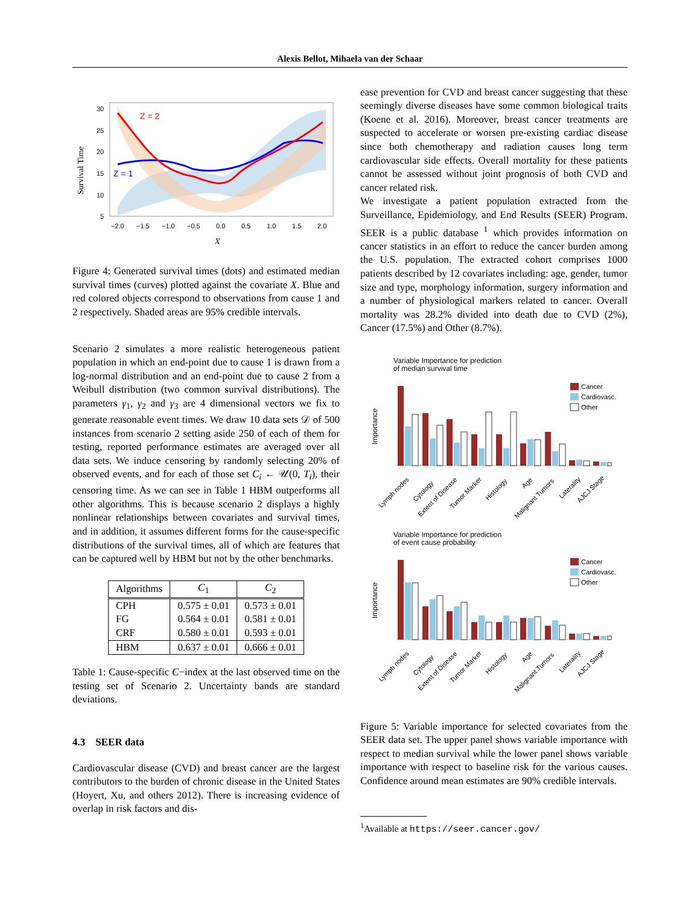Alexis Bellot, Mihaela van der Schaar
Survival Time
Z = 2
Z = 1
30
25
20
15
10
5
−2.0
−1.5
−1.0
−0.5
0.0
0.5
1.0
1.5
2.0
X
Figure 4: Generated survival times (dots) and estimated median survival times (curves) plotted against the covariate X. Blue and red colored objects correspond to observations from cause 1 and 2 respectively. Shaded areas are 95% credible intervals.
Scenario 2 simulates a more realistic heterogeneous patient population in which an end-point due to cause 1 is drawn from a log-normal distribution and an end-point due to cause 2 from a Weibull distribution (two common survival distributions). The parameters γ<sub>1</sub>, γ<sub>2</sub> and γ<sub>3</sub> are 4 dimensional vectors we fix to generate reasonable event times. We draw 10 data sets 𝒟 of 500 instances from scenario 2 setting aside 250 of each of them for testing, reported performance estimates are averaged over all data sets. We induce censoring by randomly selecting 20% of observed events, and for each of those set C<sub>i</sub> ← 𝒰(0, T<sub>i</sub>), their censoring time. As we can see in Table 1 HBM outperforms all other algorithms. This is because scenario 2 displays a highly nonlinear relationships between covariates and survival times, and in addition, it assumes different forms for the cause-specific distributions of the survival times, all of which are features that can be captured well by HBM but not by the other benchmarks.
| Algorithms | C<sub>1</sub> | C<sub>2</sub> |
| --- | --- | --- |
| CPH | 0.575 ± 0.01 | 0.573 ± 0.01 |
| FG | 0.564 ± 0.01 | 0.581 ± 0.01 |
| CRF | 0.580 ± 0.01 | 0.593 ± 0.01 |
| HBM | 0.637 ± 0.01 | 0.666 ± 0.01 |
Table 1: Cause-specific C−index at the last observed time on the testing set of Scenario 2. Uncertainty bands are standard deviations.
4.3 SEER data
Cardiovascular disease (CVD) and breast cancer are the largest contributors to the burden of chronic disease in the United States (Hoyert, Xu, and others 2012). There is increasing evidence of overlap in risk factors and dis-
ease prevention for CVD and breast cancer suggesting that these seemingly diverse diseases have some common biological traits (Koene et al. 2016). Moreover, breast cancer treatments are suspected to accelerate or worsen pre-existing cardiac disease since both chemotherapy and radiation causes long term cardiovascular side effects. Overall mortality for these patients cannot be assessed without joint prognosis of both CVD and cancer related risk.
We investigate a patient population extracted from the Surveillance, Epidemiology, and End Results (SEER) Program. SEER is a public database <sup>1</sup> which provides information on cancer statistics in an effort to reduce the cancer burden among the U.S. population. The extracted cohort comprises 1000 patients described by 12 covariates including: age, gender, tumor size and type, morphology information, surgery information and a number of physiological markers related to cancer. Overall mortality was 28.2% divided into death due to CVD (2%), Cancer (17.5%) and Other (8.7%).
Variable Importance for prediction
of median survival time
Importance
Cancer
Cardiovasc.
Other
Lymph nodes
Cytology
Extent of Disease
Tumor Marker
Histology
Age
Malignant Tumors
Laterality
AJCJ Stage
Variable Importance for prediction
of event cause probability
Importance
Cancer
Cardiovasc.
Other
Lymph nodes
Cytology
Extent of Disease
Tumor Marker
Histology
Age
Malignant Tumors
Laterality
AJCJ Stage
Figure 5: Variable importance for selected covariates from the SEER data set. The upper panel shows variable importance with respect to median survival while the lower panel shows variable importance with respect to baseline risk for the various causes. Confidence around mean estimates are 90% credible intervals.
<sup>1</sup> Available at https://seer.cancer.gov/